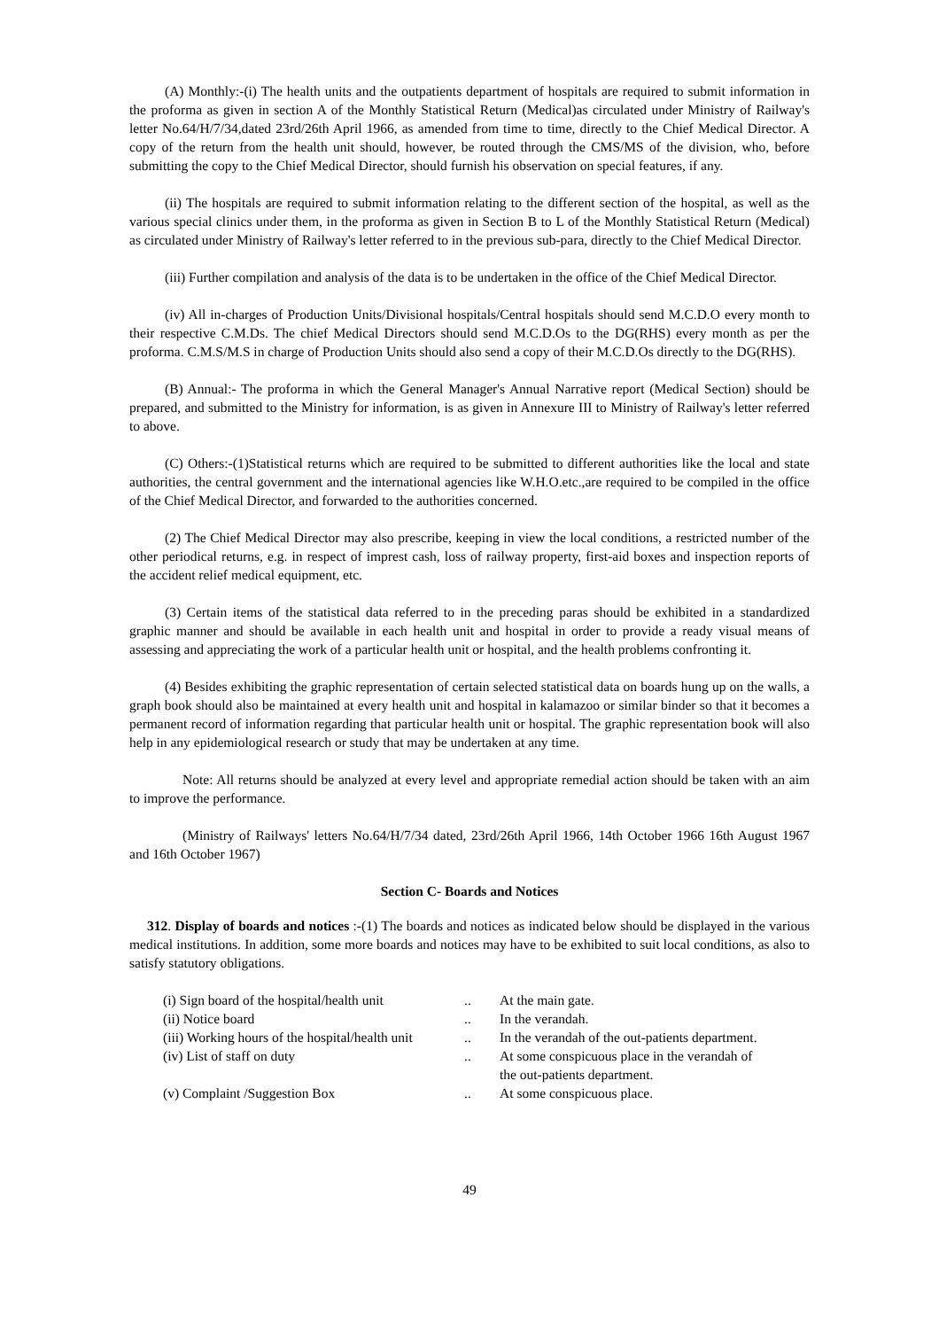(A) Monthly:-(i) The health units and the outpatients department of hospitals are required to submit information in the proforma as given in section A of the Monthly Statistical Return (Medical)as circulated under Ministry of Railway's letter No.64/H/7/34,dated 23rd/26th April 1966, as amended from time to time, directly to the Chief Medical Director. A copy of the return from the health unit should, however, be routed through the CMS/MS of the division, who, before submitting the copy to the Chief Medical Director, should furnish his observation on special features, if any.
(ii) The hospitals are required to submit information relating to the different section of the hospital, as well as the various special clinics under them, in the proforma as given in Section B to L of the Monthly Statistical Return (Medical) as circulated under Ministry of Railway's letter referred to in the previous sub-para, directly to the Chief Medical Director.
(iii) Further compilation and analysis of the data is to be undertaken in the office of the Chief Medical Director.
(iv) All in-charges of Production Units/Divisional hospitals/Central hospitals should send M.C.D.O every month to their respective C.M.Ds. The chief Medical Directors should send M.C.D.Os to the DG(RHS) every month as per the proforma. C.M.S/M.S in charge of Production Units should also send a copy of their M.C.D.Os directly to the DG(RHS).
(B) Annual:- The proforma in which the General Manager's Annual Narrative report (Medical Section) should be prepared, and submitted to the Ministry for information, is as given in Annexure III to Ministry of Railway's letter referred to above.
(C) Others:-(1)Statistical returns which are required to be submitted to different authorities like the local and state authorities, the central government and the international agencies like W.H.O.etc.,are required to be compiled in the office of the Chief Medical Director, and forwarded to the authorities concerned.
(2) The Chief Medical Director may also prescribe, keeping in view the local conditions, a restricted number of the other periodical returns, e.g. in respect of imprest cash, loss of railway property, first-aid boxes and inspection reports of the accident relief medical equipment, etc.
(3) Certain items of the statistical data referred to in the preceding paras should be exhibited in a standardized graphic manner and should be available in each health unit and hospital in order to provide a ready visual means of assessing and appreciating the work of a particular health unit or hospital, and the health problems confronting it.
(4) Besides exhibiting the graphic representation of certain selected statistical data on boards hung up on the walls, a graph book should also be maintained at every health unit and hospital in kalamazoo or similar binder so that it becomes a permanent record of information regarding that particular health unit or hospital. The graphic representation book will also help in any epidemiological research or study that may be undertaken at any time.
Note: All returns should be analyzed at every level and appropriate remedial action should be taken with an aim to improve the performance.
(Ministry of Railways' letters No.64/H/7/34 dated, 23rd/26th April 1966, 14th October 1966 16th August 1967 and 16th October 1967)
Section C- Boards and Notices
312. Display of boards and notices :-(1) The boards and notices as indicated below should be displayed in the various medical institutions. In addition, some more boards and notices may have to be exhibited to suit local conditions, as also to satisfy statutory obligations.
| (i) Sign board of the hospital/health unit | .. | At the main gate. |
| (ii) Notice board | .. | In the verandah. |
| (iii) Working hours of the hospital/health unit | .. | In the verandah of the out-patients department. |
| (iv) List of staff on duty | .. | At some conspicuous place in the verandah of the out-patients department. |
| (v) Complaint /Suggestion Box | .. | At some conspicuous place. |
49